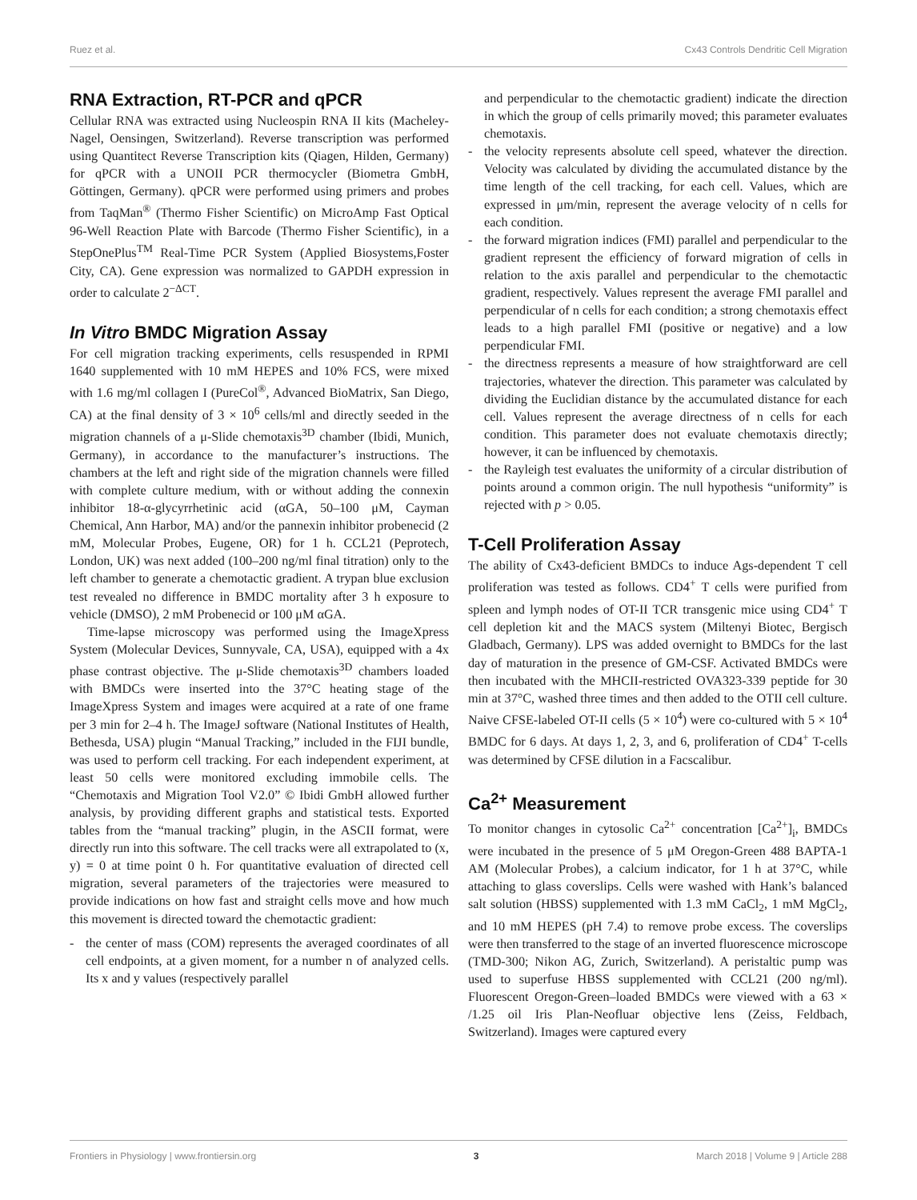Ruez et al. Cx43 Controls Dendritic Cell Migration
RNA Extraction, RT-PCR and qPCR
Cellular RNA was extracted using Nucleospin RNA II kits (Macheley-Nagel, Oensingen, Switzerland). Reverse transcription was performed using Quantitect Reverse Transcription kits (Qiagen, Hilden, Germany) for qPCR with a UNOII PCR thermocycler (Biometra GmbH, Göttingen, Germany). qPCR were performed using primers and probes from TaqMan<sup>®</sup> (Thermo Fisher Scientific) on MicroAmp Fast Optical 96-Well Reaction Plate with Barcode (Thermo Fisher Scientific), in a StepOnePlus<sup>TM</sup> Real-Time PCR System (Applied Biosystems,Foster City, CA). Gene expression was normalized to GAPDH expression in order to calculate 2<sup>−ΔCT</sup>.
In Vitro BMDC Migration Assay
For cell migration tracking experiments, cells resuspended in RPMI 1640 supplemented with 10 mM HEPES and 10% FCS, were mixed with 1.6 mg/ml collagen I (PureCol<sup>®</sup>, Advanced BioMatrix, San Diego, CA) at the final density of 3 × 10<sup>6</sup> cells/ml and directly seeded in the migration channels of a μ-Slide chemotaxis<sup>3D</sup> chamber (Ibidi, Munich, Germany), in accordance to the manufacturer’s instructions. The chambers at the left and right side of the migration channels were filled with complete culture medium, with or without adding the connexin inhibitor 18-α-glycyrrhetinic acid (αGA, 50–100 μM, Cayman Chemical, Ann Harbor, MA) and/or the pannexin inhibitor probenecid (2 mM, Molecular Probes, Eugene, OR) for 1 h. CCL21 (Peprotech, London, UK) was next added (100–200 ng/ml final titration) only to the left chamber to generate a chemotactic gradient. A trypan blue exclusion test revealed no difference in BMDC mortality after 3 h exposure to vehicle (DMSO), 2 mM Probenecid or 100 μM αGA.
Time-lapse microscopy was performed using the ImageXpress System (Molecular Devices, Sunnyvale, CA, USA), equipped with a 4x phase contrast objective. The μ-Slide chemotaxis<sup>3D</sup> chambers loaded with BMDCs were inserted into the 37°C heating stage of the ImageXpress System and images were acquired at a rate of one frame per 3 min for 2–4 h. The ImageJ software (National Institutes of Health, Bethesda, USA) plugin “Manual Tracking,” included in the FIJI bundle, was used to perform cell tracking. For each independent experiment, at least 50 cells were monitored excluding immobile cells. The “Chemotaxis and Migration Tool V2.0” © Ibidi GmbH allowed further analysis, by providing different graphs and statistical tests. Exported tables from the “manual tracking” plugin, in the ASCII format, were directly run into this software. The cell tracks were all extrapolated to (x, y) = 0 at time point 0 h. For quantitative evaluation of directed cell migration, several parameters of the trajectories were measured to provide indications on how fast and straight cells move and how much this movement is directed toward the chemotactic gradient:
- the center of mass (COM) represents the averaged coordinates of all cell endpoints, at a given moment, for a number n of analyzed cells. Its x and y values (respectively parallel
and perpendicular to the chemotactic gradient) indicate the direction in which the group of cells primarily moved; this parameter evaluates chemotaxis.
- the velocity represents absolute cell speed, whatever the direction. Velocity was calculated by dividing the accumulated distance by the time length of the cell tracking, for each cell. Values, which are expressed in μm/min, represent the average velocity of n cells for each condition.
- the forward migration indices (FMI) parallel and perpendicular to the gradient represent the efficiency of forward migration of cells in relation to the axis parallel and perpendicular to the chemotactic gradient, respectively. Values represent the average FMI parallel and perpendicular of n cells for each condition; a strong chemotaxis effect leads to a high parallel FMI (positive or negative) and a low perpendicular FMI.
- the directness represents a measure of how straightforward are cell trajectories, whatever the direction. This parameter was calculated by dividing the Euclidian distance by the accumulated distance for each cell. Values represent the average directness of n cells for each condition. This parameter does not evaluate chemotaxis directly; however, it can be influenced by chemotaxis.
- the Rayleigh test evaluates the uniformity of a circular distribution of points around a common origin. The null hypothesis “uniformity” is rejected with p > 0.05.
T-Cell Proliferation Assay
The ability of Cx43-deficient BMDCs to induce Ags-dependent T cell proliferation was tested as follows. CD4<sup>+</sup> T cells were purified from spleen and lymph nodes of OT-II TCR transgenic mice using CD4<sup>+</sup> T cell depletion kit and the MACS system (Miltenyi Biotec, Bergisch Gladbach, Germany). LPS was added overnight to BMDCs for the last day of maturation in the presence of GM-CSF. Activated BMDCs were then incubated with the MHCII-restricted OVA323-339 peptide for 30 min at 37°C, washed three times and then added to the OTII cell culture. Naive CFSE-labeled OT-II cells (5 × 10<sup>4</sup>) were co-cultured with 5 × 10<sup>4</sup> BMDC for 6 days. At days 1, 2, 3, and 6, proliferation of CD4<sup>+</sup> T-cells was determined by CFSE dilution in a Facscalibur.
Ca<sup>2+</sup> Measurement
To monitor changes in cytosolic Ca<sup>2+</sup> concentration [Ca<sup>2+</sup>]<sub>i</sub>, BMDCs were incubated in the presence of 5 μM Oregon-Green 488 BAPTA-1 AM (Molecular Probes), a calcium indicator, for 1 h at 37°C, while attaching to glass coverslips. Cells were washed with Hank’s balanced salt solution (HBSS) supplemented with 1.3 mM CaCl<sub>2</sub>, 1 mM MgCl<sub>2</sub>, and 10 mM HEPES (pH 7.4) to remove probe excess. The coverslips were then transferred to the stage of an inverted fluorescence microscope (TMD-300; Nikon AG, Zurich, Switzerland). A peristaltic pump was used to superfuse HBSS supplemented with CCL21 (200 ng/ml). Fluorescent Oregon-Green–loaded BMDCs were viewed with a 63 × /1.25 oil Iris Plan-Neofluar objective lens (Zeiss, Feldbach, Switzerland). Images were captured every
Frontiers in Physiology | www.frontiersin.org 3 March 2018 | Volume 9 | Article 288